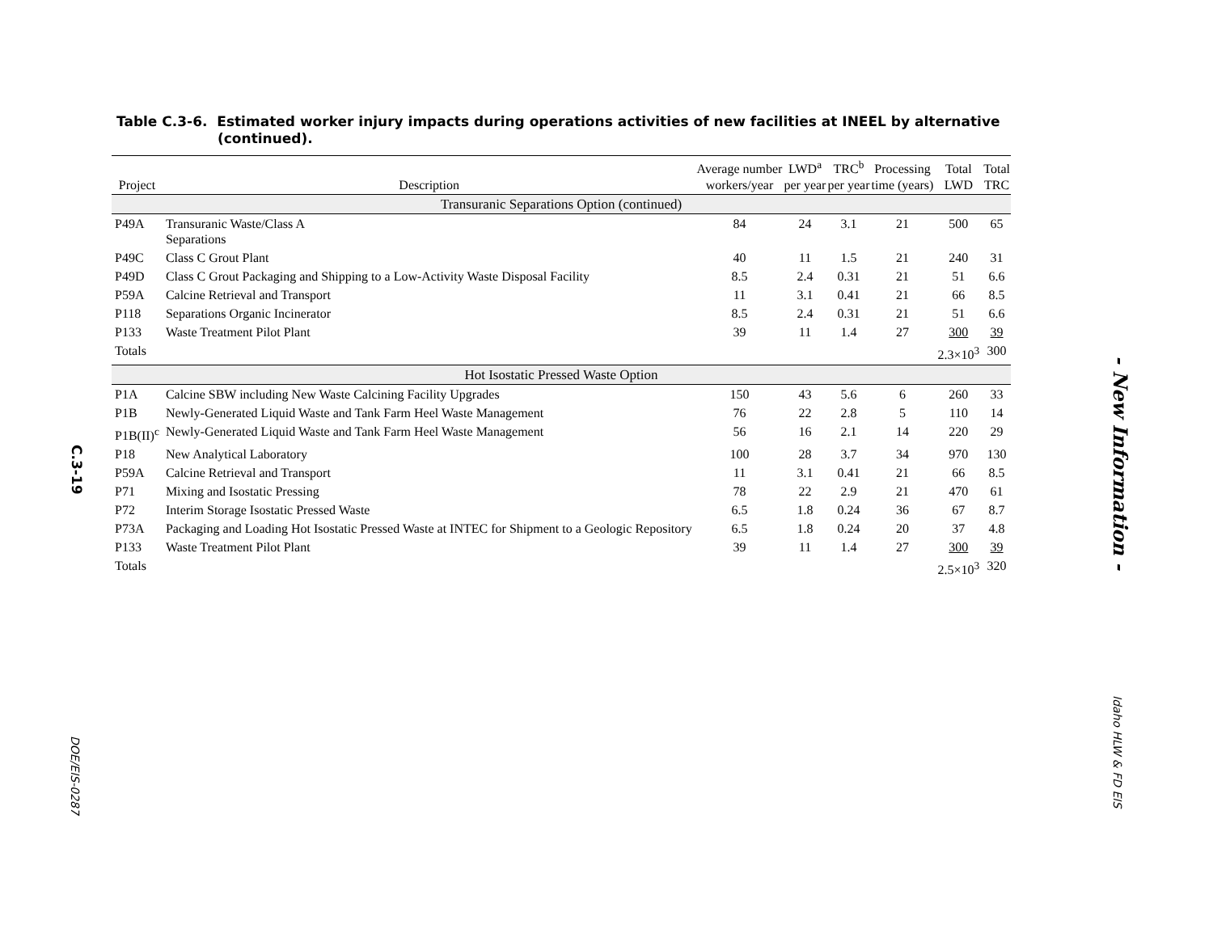C.3-19
DOE/EIS-0287
Table C.3-6. Estimated worker injury impacts during operations activities of new facilities at INEEL by alternative (continued).
| Project | Description | Average number workers/year | LWD<sup>a</sup> per year | TRC<sup>b</sup> per year | Processing time (years) | Total LWD | Total TRC |
| --- | --- | --- | --- | --- | --- | --- | --- |
| Transuranic Separations Option (continued) | | | | | | | |
| P49A | Transuranic Waste/Class A Separations | 84 | 24 | 3.1 | 21 | 500 | 65 |
| P49C | Class C Grout Plant | 40 | 11 | 1.5 | 21 | 240 | 31 |
| P49D | Class C Grout Packaging and Shipping to a Low-Activity Waste Disposal Facility | 8.5 | 2.4 | 0.31 | 21 | 51 | 6.6 |
| P59A | Calcine Retrieval and Transport | 11 | 3.1 | 0.41 | 21 | 66 | 8.5 |
| P118 | Separations Organic Incinerator | 8.5 | 2.4 | 0.31 | 21 | 51 | 6.6 |
| P133 | Waste Treatment Pilot Plant | 39 | 11 | 1.4 | 27 | 300 | 39 |
| Totals | | | | | | 2.3×10<sup>3</sup> | 300 |
| Hot Isostatic Pressed Waste Option | | | | | | | |
| P1A | Calcine SBW including New Waste Calcining Facility Upgrades | 150 | 43 | 5.6 | 6 | 260 | 33 |
| P1B | Newly-Generated Liquid Waste and Tank Farm Heel Waste Management | 76 | 22 | 2.8 | 5 | 110 | 14 |
| P1B(II)<sup>c</sup> | Newly-Generated Liquid Waste and Tank Farm Heel Waste Management | 56 | 16 | 2.1 | 14 | 220 | 29 |
| P18 | New Analytical Laboratory | 100 | 28 | 3.7 | 34 | 970 | 130 |
| P59A | Calcine Retrieval and Transport | 11 | 3.1 | 0.41 | 21 | 66 | 8.5 |
| P71 | Mixing and Isostatic Pressing | 78 | 22 | 2.9 | 21 | 470 | 61 |
| P72 | Interim Storage Isostatic Pressed Waste | 6.5 | 1.8 | 0.24 | 36 | 67 | 8.7 |
| P73A | Packaging and Loading Hot Isostatic Pressed Waste at INTEC for Shipment to a Geologic Repository | 6.5 | 1.8 | 0.24 | 20 | 37 | 4.8 |
| P133 | Waste Treatment Pilot Plant | 39 | 11 | 1.4 | 27 | 300 | 39 |
| Totals | | | | | | 2.5×10<sup>3</sup> | 320 |
- New Information -
Idaho HLW & FD EIS